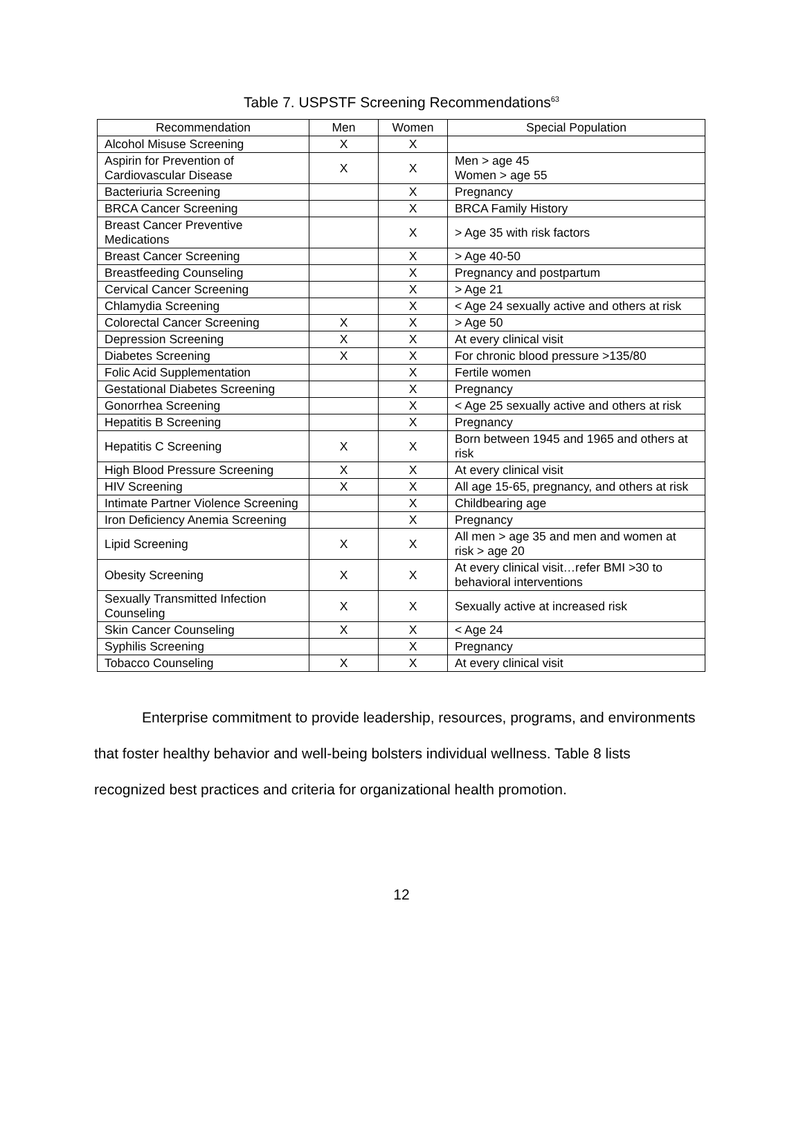Table 7. USPSTF Screening Recommendations<sup>63</sup>
| Recommendation | Men | Women | Special Population |
| --- | --- | --- | --- |
| Alcohol Misuse Screening | X | X | |
| Aspirin for Prevention of Cardiovascular Disease | X | X | Men > age 45 Women > age 55 |
| Bacteriuria Screening | | X | Pregnancy |
| BRCA Cancer Screening | | X | BRCA Family History |
| Breast Cancer Preventive Medications | | X | > Age 35 with risk factors |
| Breast Cancer Screening | | X | > Age 40-50 |
| Breastfeeding Counseling | | X | Pregnancy and postpartum |
| Cervical Cancer Screening | | X | > Age 21 |
| Chlamydia Screening | | X | < Age 24 sexually active and others at risk |
| Colorectal Cancer Screening | X | X | > Age 50 |
| Depression Screening | X | X | At every clinical visit |
| Diabetes Screening | X | X | For chronic blood pressure >135/80 |
| Folic Acid Supplementation | | X | Fertile women |
| Gestational Diabetes Screening | | X | Pregnancy |
| Gonorrhea Screening | | X | < Age 25 sexually active and others at risk |
| Hepatitis B Screening | | X | Pregnancy |
| Hepatitis C Screening | X | X | Born between 1945 and 1965 and others at risk |
| High Blood Pressure Screening | X | X | At every clinical visit |
| HIV Screening | X | X | All age 15-65, pregnancy, and others at risk |
| Intimate Partner Violence Screening | | X | Childbearing age |
| Iron Deficiency Anemia Screening | | X | Pregnancy |
| Lipid Screening | X | X | All men > age 35 and men and women at risk > age 20 |
| Obesity Screening | X | X | At every clinical visit…refer BMI >30 to behavioral interventions |
| Sexually Transmitted Infection Counseling | X | X | Sexually active at increased risk |
| Skin Cancer Counseling | X | X | < Age 24 |
| Syphilis Screening | | X | Pregnancy |
| Tobacco Counseling | X | X | At every clinical visit |
Enterprise commitment to provide leadership, resources, programs, and environments that foster healthy behavior and well-being bolsters individual wellness. Table 8 lists recognized best practices and criteria for organizational health promotion.
12